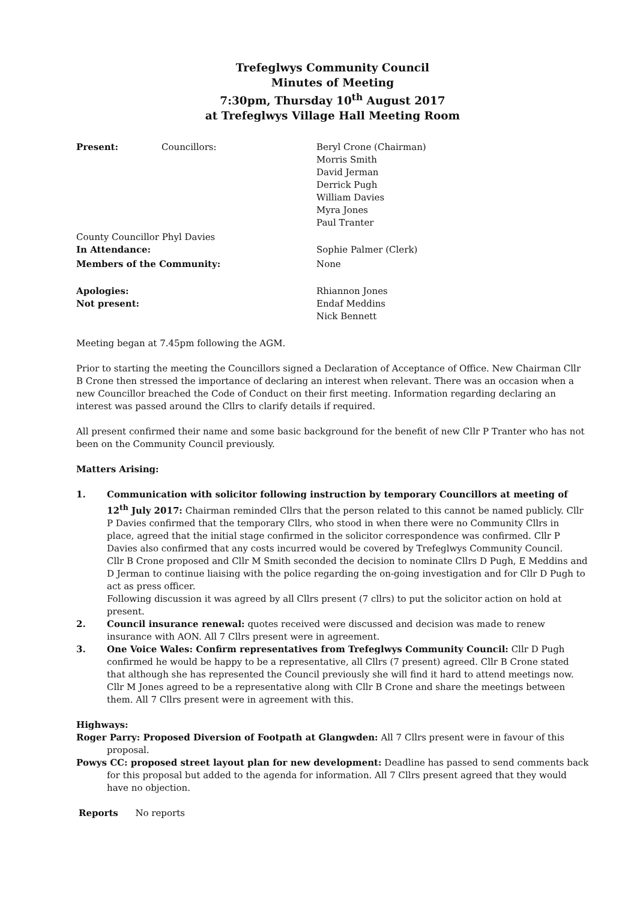Trefeglwys Community Council
Minutes of Meeting
7:30pm, Thursday 10<sup>th</sup> August 2017
at Trefeglwys Village Hall Meeting Room
Present: Councillors: Beryl Crone (Chairman)
Morris Smith
David Jerman
Derrick Pugh
William Davies
Myra Jones
Paul Tranter
County Councillor Phyl Davies
In Attendance: Sophie Palmer (Clerk)
Members of the Community: None
Apologies: Rhiannon Jones
Not present: Endaf Meddins
Nick Bennett
Meeting began at 7.45pm following the AGM.
Prior to starting the meeting the Councillors signed a Declaration of Acceptance of Office. New Chairman Cllr B Crone then stressed the importance of declaring an interest when relevant. There was an occasion when a new Councillor breached the Code of Conduct on their first meeting. Information regarding declaring an interest was passed around the Cllrs to clarify details if required.
All present confirmed their name and some basic background for the benefit of new Cllr P Tranter who has not been on the Community Council previously.
Matters Arising:
1. Communication with solicitor following instruction by temporary Councillors at meeting of 12<sup>th</sup> July 2017: Chairman reminded Cllrs that the person related to this cannot be named publicly. Cllr P Davies confirmed that the temporary Cllrs, who stood in when there were no Community Cllrs in place, agreed that the initial stage confirmed in the solicitor correspondence was confirmed. Cllr P Davies also confirmed that any costs incurred would be covered by Trefeglwys Community Council.
Cllr B Crone proposed and Cllr M Smith seconded the decision to nominate Cllrs D Pugh, E Meddins and D Jerman to continue liaising with the police regarding the on-going investigation and for Cllr D Pugh to act as press officer.
Following discussion it was agreed by all Cllrs present (7 cllrs) to put the solicitor action on hold at present.
2. Council insurance renewal: quotes received were discussed and decision was made to renew insurance with AON. All 7 Cllrs present were in agreement.
3. One Voice Wales: Confirm representatives from Trefeglwys Community Council: Cllr D Pugh confirmed he would be happy to be a representative, all Cllrs (7 present) agreed. Cllr B Crone stated that although she has represented the Council previously she will find it hard to attend meetings now. Cllr M Jones agreed to be a representative along with Cllr B Crone and share the meetings between them. All 7 Cllrs present were in agreement with this.
Highways:
Roger Parry: Proposed Diversion of Footpath at Glangwden: All 7 Cllrs present were in favour of this proposal.
Powys CC: proposed street layout plan for new development: Deadline has passed to send comments back for this proposal but added to the agenda for information. All 7 Cllrs present agreed that they would have no objection.
Reports No reports